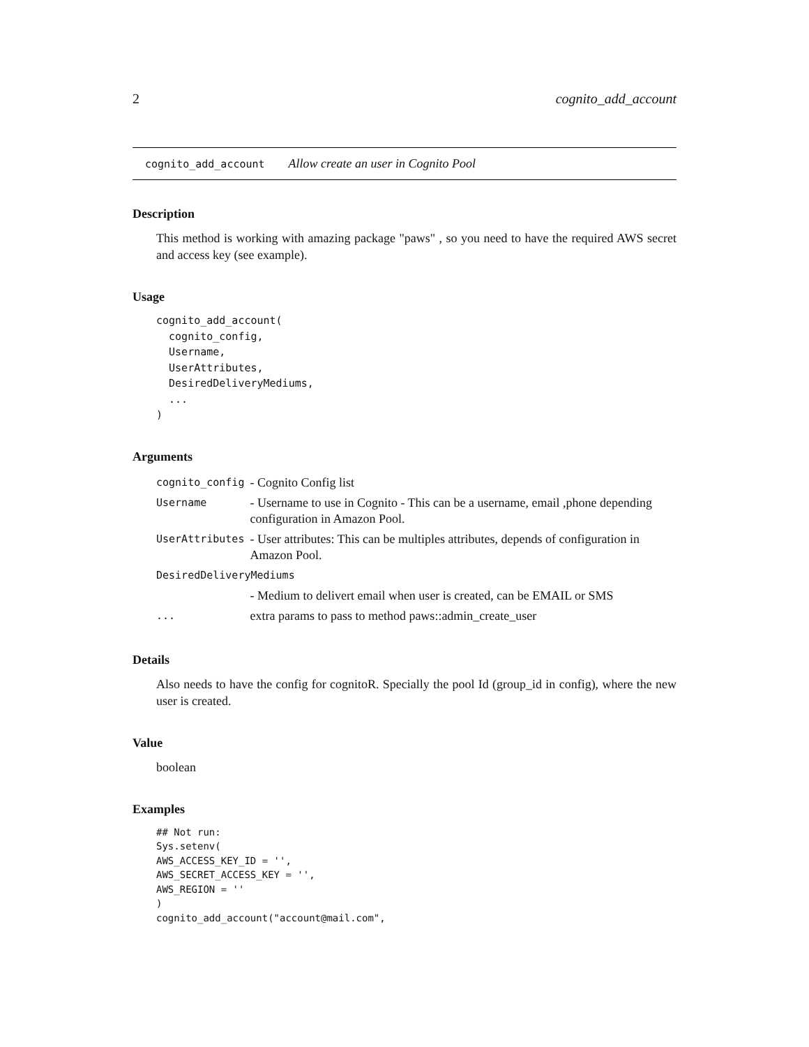2 cognito_add_account
cognito_add_account Allow create an user in Cognito Pool
Description
This method is working with amazing package "paws" , so you need to have the required AWS secret and access key (see example).
Usage
cognito_add_account(
  cognito_config,
  Username,
  UserAttributes,
  DesiredDeliveryMediums,
  ...
)
Arguments
| cognito_config | - Cognito Config list |
| Username | - Username to use in Cognito - This can be a username, email ,phone depending configuration in Amazon Pool. |
| UserAttributes | - User attributes: This can be multiples attributes, depends of configuration in Amazon Pool. |
| DesiredDeliveryMediums | |
| | - Medium to delivert email when user is created, can be EMAIL or SMS |
| ... | extra params to pass to method paws::admin_create_user |
Details
Also needs to have the config for cognitoR. Specially the pool Id (group_id in config), where the new user is created.
Value
boolean
Examples
## Not run:
Sys.setenv(
AWS_ACCESS_KEY_ID = '',
AWS_SECRET_ACCESS_KEY = '',
AWS_REGION = ''
)
cognito_add_account("account@mail.com",